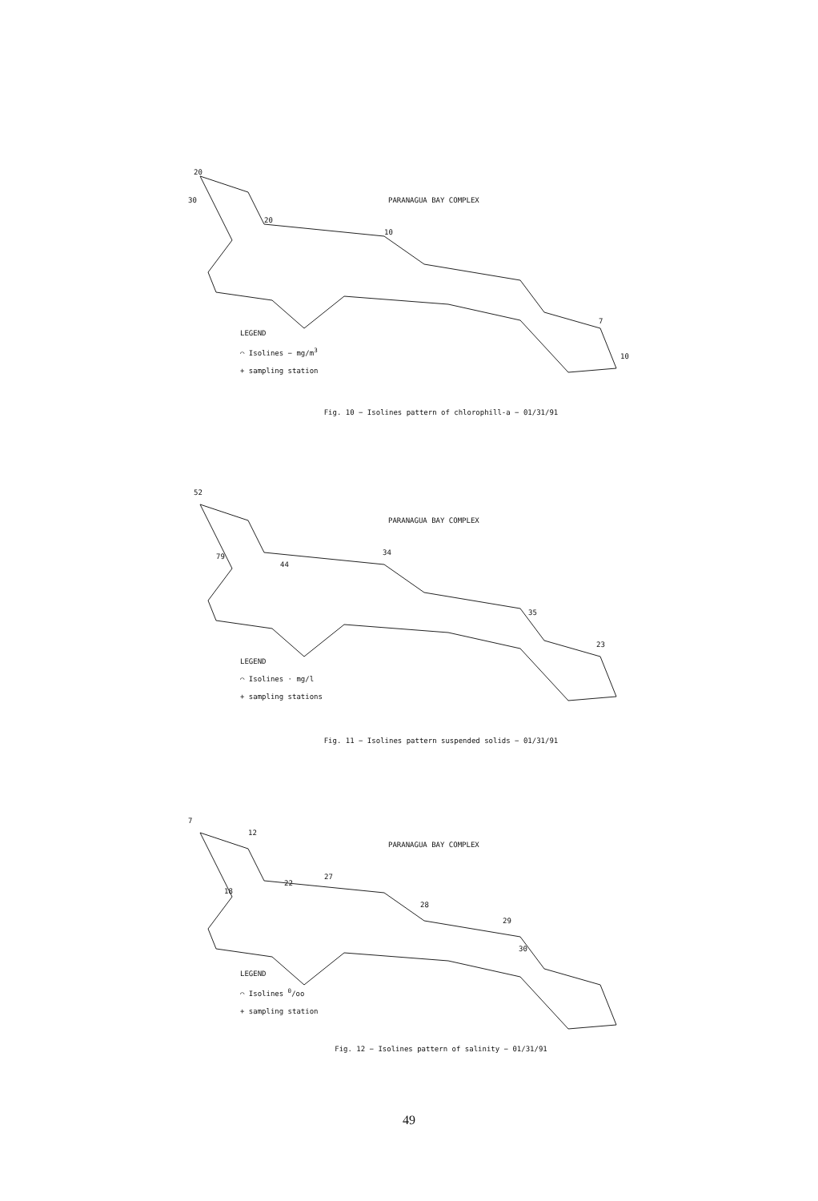20
30
20
10
7
10
PARANAGUA BAY COMPLEX
LEGEND
⌒ Isolines − mg/m<sup>3</sup>
+ sampling station
Fig. 10 − Isolines pattern of chlorophill-a − 01/31/91
52
79
44
34
35
23
PARANAGUA BAY COMPLEX
LEGEND
⌒ Isolines · mg/l
+ sampling stations
Fig. 11 − Isolines pattern suspended solids − 01/31/91
7
12
18
22
27
28
29
30
PARANAGUA BAY COMPLEX
LEGEND
⌒ Isolines <sup>0</sup>/oo
+ sampling station
Fig. 12 − Isolines pattern of salinity − 01/31/91
49